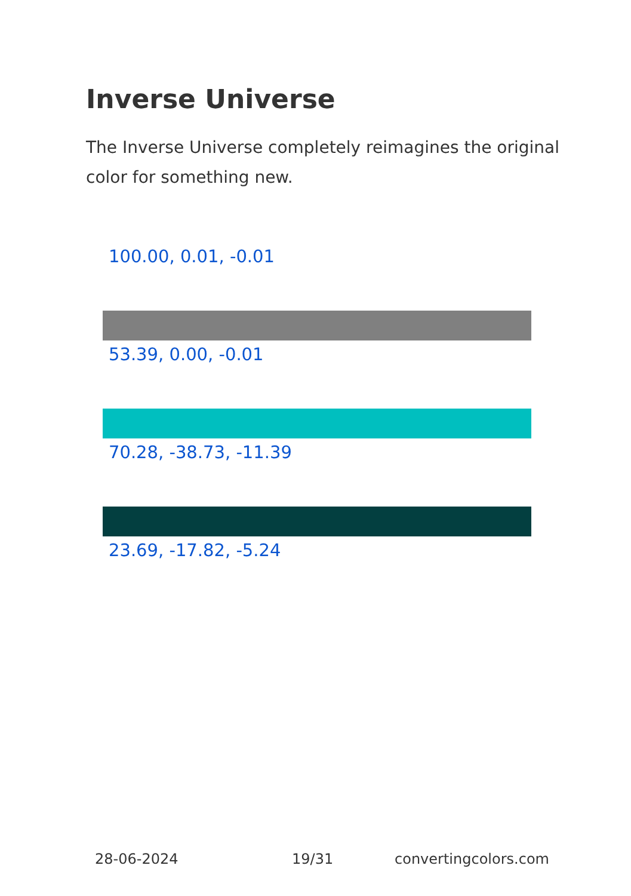Inverse Universe
The Inverse Universe completely reimagines the original color for something new.
100.00, 0.01, -0.01
53.39, 0.00, -0.01
70.28, -38.73, -11.39
23.69, -17.82, -5.24
28-06-2024 19/31 convertingcolors.com